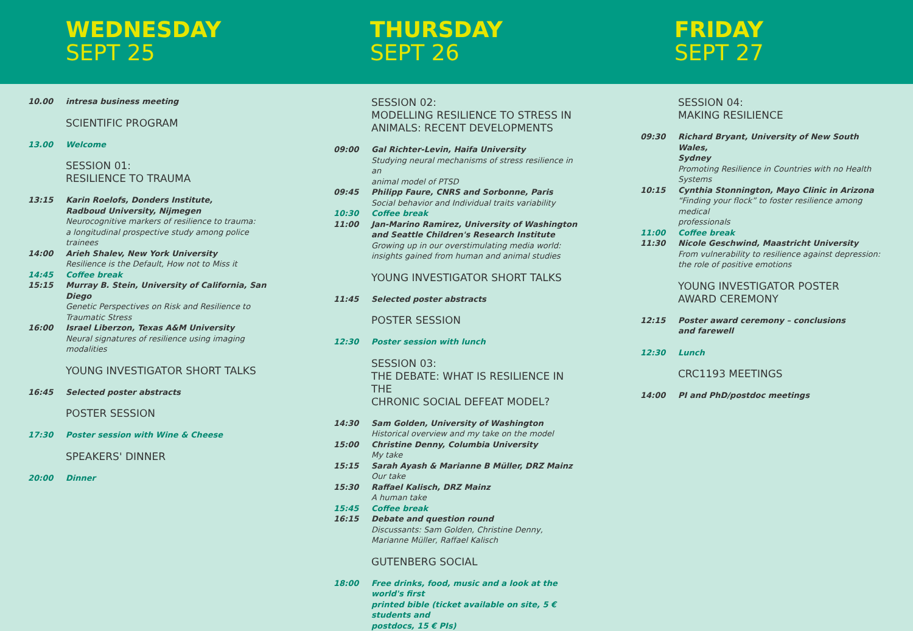WEDNESDAY
SEPT 25
THURSDAY
SEPT 26
FRIDAY
SEPT 27
10.00 intresa business meeting
SCIENTIFIC PROGRAM
13.00 Welcome
SESSION 01:
RESILIENCE TO TRAUMA
13:15 Karin Roelofs, Donders Institute,
Radboud University, Nijmegen
Neurocognitive markers of resilience to trauma:
a longitudinal prospective study among police trainees
14:00 Arieh Shalev, New York University
Resilience is the Default, How not to Miss it
14:45 Coffee break
15:15 Murray B. Stein, University of California, San Diego
Genetic Perspectives on Risk and Resilience to
Traumatic Stress
16:00 Israel Liberzon, Texas A&M University
Neural signatures of resilience using imaging modalities
YOUNG INVESTIGATOR SHORT TALKS
16:45 Selected poster abstracts
POSTER SESSION
17:30 Poster session with Wine & Cheese
SPEAKERS' DINNER
20:00 Dinner
SESSION 02:
MODELLING RESILIENCE TO STRESS IN
ANIMALS: RECENT DEVELOPMENTS
09:00 Gal Richter-Levin, Haifa University
Studying neural mechanisms of stress resilience in an
animal model of PTSD
09:45 Philipp Faure, CNRS and Sorbonne, Paris
Social behavior and Individual traits variability
10:30 Coffee break
11:00 Jan-Marino Ramirez, University of Washington
and Seattle Children's Research Institute
Growing up in our overstimulating media world:
insights gained from human and animal studies
YOUNG INVESTIGATOR SHORT TALKS
11:45 Selected poster abstracts
POSTER SESSION
12:30 Poster session with lunch
SESSION 03:
THE DEBATE: WHAT IS RESILIENCE IN THE
CHRONIC SOCIAL DEFEAT MODEL?
14:30 Sam Golden, University of Washington
Historical overview and my take on the model
15:00 Christine Denny, Columbia University
My take
15:15 Sarah Ayash & Marianne B Müller, DRZ Mainz
Our take
15:30 Raffael Kalisch, DRZ Mainz
A human take
15:45 Coffee break
16:15 Debate and question round
Discussants: Sam Golden, Christine Denny,
Marianne Müller, Raffael Kalisch
GUTENBERG SOCIAL
18:00 Free drinks, food, music and a look at the world's first
printed bible (ticket available on site, 5 € students and
postdocs, 15 € PIs)
SESSION 04:
MAKING RESILIENCE
09:30 Richard Bryant, University of New South Wales,
Sydney
Promoting Resilience in Countries with no Health
Systems
10:15 Cynthia Stonnington, Mayo Clinic in Arizona
“Finding your flock” to foster resilience among medical
professionals
11:00 Coffee break
11:30 Nicole Geschwind, Maastricht University
From vulnerability to resilience against depression:
the role of positive emotions
YOUNG INVESTIGATOR POSTER
AWARD CEREMONY
12:15 Poster award ceremony – conclusions
and farewell
12:30 Lunch
CRC1193 MEETINGS
14:00 PI and PhD/postdoc meetings